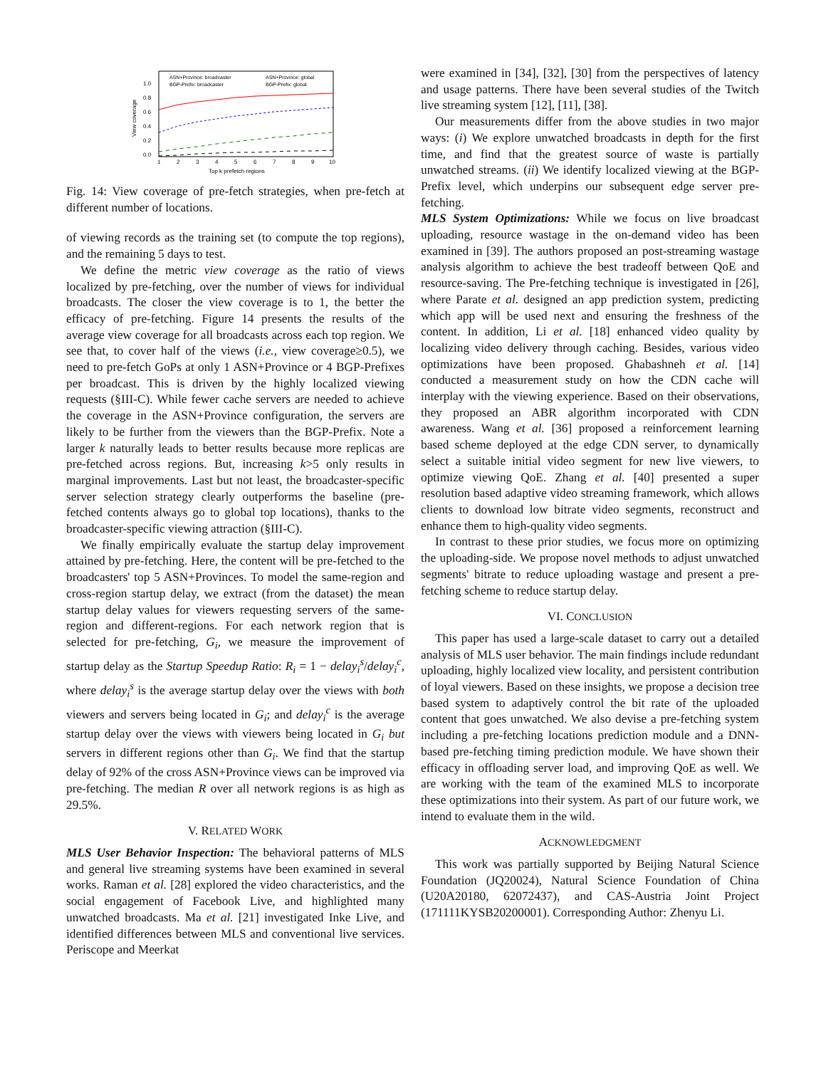View coverage
1.0
0.8
0.6
0.4
0.2
0.0
1
2
3
4
5
6
7
8
9
10
Top k prefetch regions
ASN+Province: broadcaster
ASN+Province: global
BGP-Prefix: broadcaster
BGP-Prefix: global
Fig. 14: View coverage of pre-fetch strategies, when pre-fetch at different number of locations.
of viewing records as the training set (to compute the top regions), and the remaining 5 days to test.
We define the metric view coverage as the ratio of views localized by pre-fetching, over the number of views for individual broadcasts. The closer the view coverage is to 1, the better the efficacy of pre-fetching. Figure 14 presents the results of the average view coverage for all broadcasts across each top region. We see that, to cover half of the views (i.e., view coverage≥0.5), we need to pre-fetch GoPs at only 1 ASN+Province or 4 BGP-Prefixes per broadcast. This is driven by the highly localized viewing requests (§III-C). While fewer cache servers are needed to achieve the coverage in the ASN+Province configuration, the servers are likely to be further from the viewers than the BGP-Prefix. Note a larger k naturally leads to better results because more replicas are pre-fetched across regions. But, increasing k>5 only results in marginal improvements. Last but not least, the broadcaster-specific server selection strategy clearly outperforms the baseline (pre-fetched contents always go to global top locations), thanks to the broadcaster-specific viewing attraction (§III-C).
We finally empirically evaluate the startup delay improvement attained by pre-fetching. Here, the content will be pre-fetched to the broadcasters' top 5 ASN+Provinces. To model the same-region and cross-region startup delay, we extract (from the dataset) the mean startup delay values for viewers requesting servers of the same-region and different-regions. For each network region that is selected for pre-fetching, G<sub>i</sub>, we measure the improvement of startup delay as the Startup Speedup Ratio: R<sub>i</sub> = 1 − delay<sub>i</sub><sup>s</sup>/delay<sub>i</sub><sup>c</sup>, where delay<sub>i</sub><sup>s</sup> is the average startup delay over the views with both viewers and servers being located in G<sub>i</sub>; and delay<sub>i</sub><sup>c</sup> is the average startup delay over the views with viewers being located in G<sub>i</sub> but servers in different regions other than G<sub>i</sub>. We find that the startup delay of 92% of the cross ASN+Province views can be improved via pre-fetching. The median R over all network regions is as high as 29.5%.
V. RELATED WORK
MLS User Behavior Inspection: The behavioral patterns of MLS and general live streaming systems have been examined in several works. Raman et al. [28] explored the video characteristics, and the social engagement of Facebook Live, and highlighted many unwatched broadcasts. Ma et al. [21] investigated Inke Live, and identified differences between MLS and conventional live services. Periscope and Meerkat
were examined in [34], [32], [30] from the perspectives of latency and usage patterns. There have been several studies of the Twitch live streaming system [12], [11], [38].
Our measurements differ from the above studies in two major ways: (i) We explore unwatched broadcasts in depth for the first time, and find that the greatest source of waste is partially unwatched streams. (ii) We identify localized viewing at the BGP-Prefix level, which underpins our subsequent edge server pre-fetching.
MLS System Optimizations: While we focus on live broadcast uploading, resource wastage in the on-demand video has been examined in [39]. The authors proposed an post-streaming wastage analysis algorithm to achieve the best tradeoff between QoE and resource-saving. The Pre-fetching technique is investigated in [26], where Parate et al. designed an app prediction system, predicting which app will be used next and ensuring the freshness of the content. In addition, Li et al. [18] enhanced video quality by localizing video delivery through caching. Besides, various video optimizations have been proposed. Ghabashneh et al. [14] conducted a measurement study on how the CDN cache will interplay with the viewing experience. Based on their observations, they proposed an ABR algorithm incorporated with CDN awareness. Wang et al. [36] proposed a reinforcement learning based scheme deployed at the edge CDN server, to dynamically select a suitable initial video segment for new live viewers, to optimize viewing QoE. Zhang et al. [40] presented a super resolution based adaptive video streaming framework, which allows clients to download low bitrate video segments, reconstruct and enhance them to high-quality video segments.
In contrast to these prior studies, we focus more on optimizing the uploading-side. We propose novel methods to adjust unwatched segments' bitrate to reduce uploading wastage and present a pre-fetching scheme to reduce startup delay.
VI. CONCLUSION
This paper has used a large-scale dataset to carry out a detailed analysis of MLS user behavior. The main findings include redundant uploading, highly localized view locality, and persistent contribution of loyal viewers. Based on these insights, we propose a decision tree based system to adaptively control the bit rate of the uploaded content that goes unwatched. We also devise a pre-fetching system including a pre-fetching locations prediction module and a DNN-based pre-fetching timing prediction module. We have shown their efficacy in offloading server load, and improving QoE as well. We are working with the team of the examined MLS to incorporate these optimizations into their system. As part of our future work, we intend to evaluate them in the wild.
ACKNOWLEDGMENT
This work was partially supported by Beijing Natural Science Foundation (JQ20024), Natural Science Foundation of China (U20A20180, 62072437), and CAS-Austria Joint Project (171111KYSB20200001). Corresponding Author: Zhenyu Li.